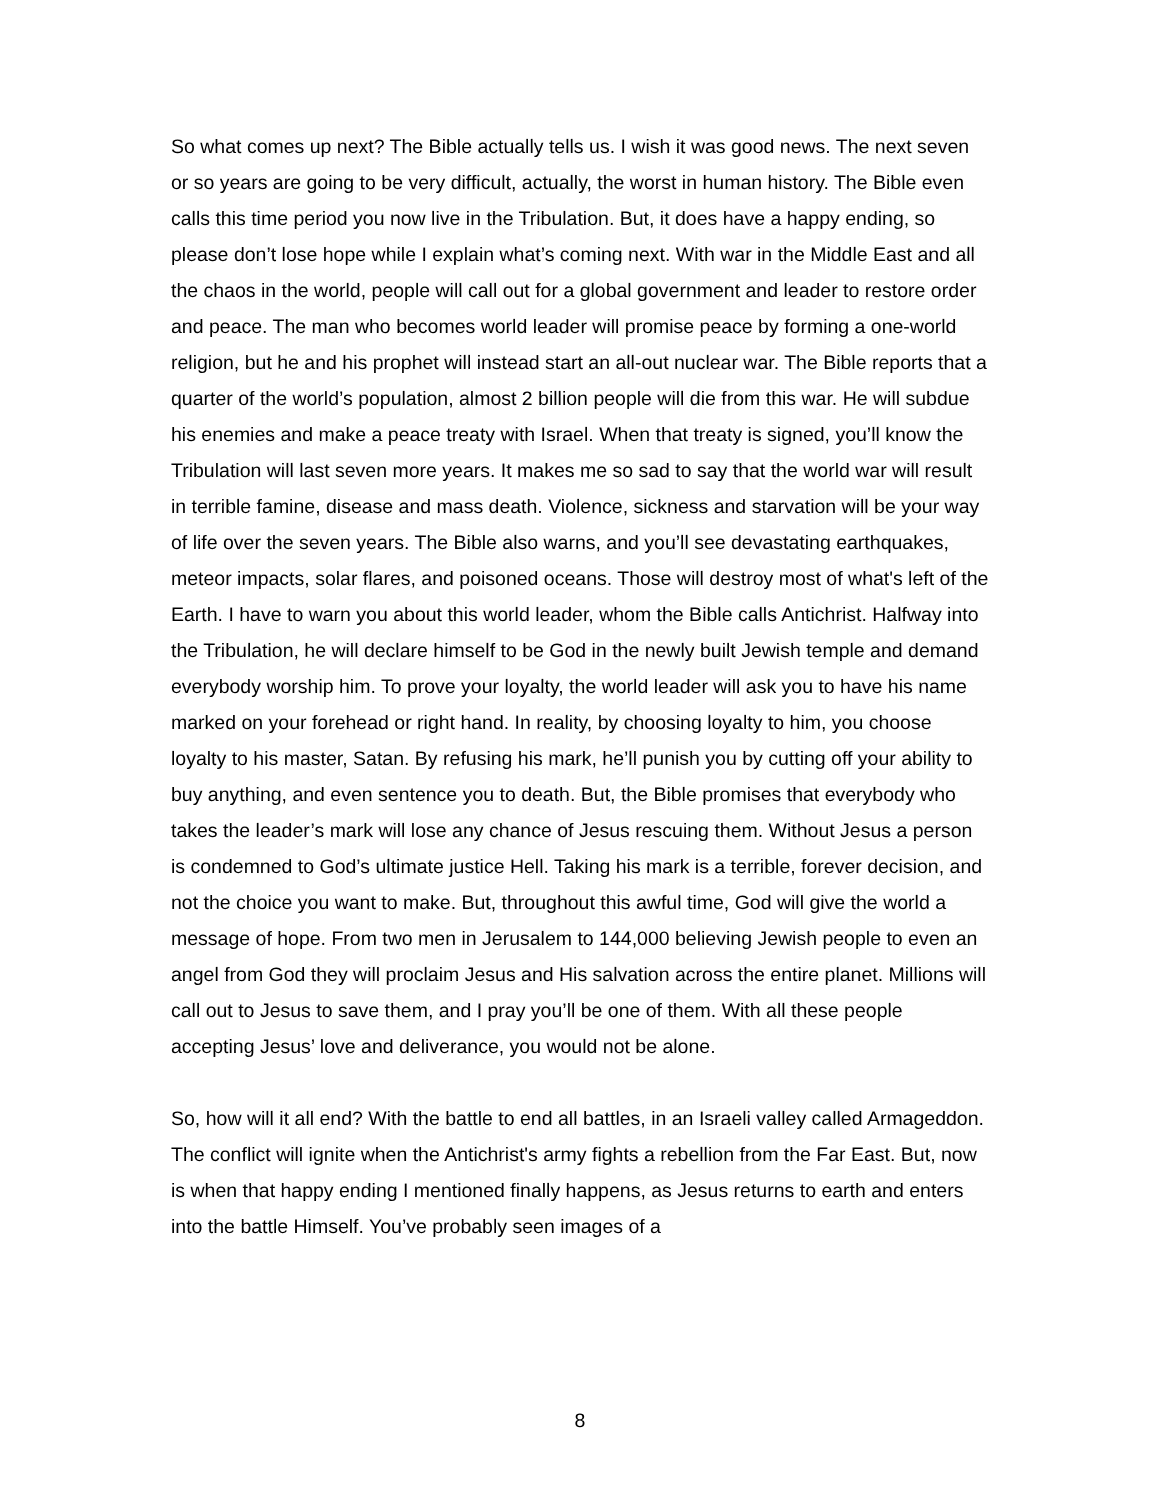So what comes up next? The Bible actually tells us. I wish it was good news. The next seven or so years are going to be very difficult, actually, the worst in human history. The Bible even calls this time period you now live in the Tribulation. But, it does have a happy ending, so please don’t lose hope while I explain what’s coming next. With war in the Middle East and all the chaos in the world, people will call out for a global government and leader to restore order and peace. The man who becomes world leader will promise peace by forming a one-world religion, but he and his prophet will instead start an all-out nuclear war. The Bible reports that a quarter of the world’s population, almost 2 billion people will die from this war. He will subdue his enemies and make a peace treaty with Israel. When that treaty is signed, you’ll know the Tribulation will last seven more years. It makes me so sad to say that the world war will result in terrible famine, disease and mass death. Violence, sickness and starvation will be your way of life over the seven years. The Bible also warns, and you’ll see devastating earthquakes, meteor impacts, solar flares, and poisoned oceans. Those will destroy most of what's left of the Earth. I have to warn you about this world leader, whom the Bible calls Antichrist. Halfway into the Tribulation, he will declare himself to be God in the newly built Jewish temple and demand everybody worship him. To prove your loyalty, the world leader will ask you to have his name marked on your forehead or right hand. In reality, by choosing loyalty to him, you choose loyalty to his master, Satan. By refusing his mark, he’ll punish you by cutting off your ability to buy anything, and even sentence you to death. But, the Bible promises that everybody who takes the leader’s mark will lose any chance of Jesus rescuing them. Without Jesus a person is condemned to God’s ultimate justice Hell. Taking his mark is a terrible, forever decision, and not the choice you want to make. But, throughout this awful time, God will give the world a message of hope. From two men in Jerusalem to 144,000 believing Jewish people to even an angel from God they will proclaim Jesus and His salvation across the entire planet. Millions will call out to Jesus to save them, and I pray you’ll be one of them. With all these people accepting Jesus’ love and deliverance, you would not be alone.
So, how will it all end? With the battle to end all battles, in an Israeli valley called Armageddon. The conflict will ignite when the Antichrist's army fights a rebellion from the Far East. But, now is when that happy ending I mentioned finally happens, as Jesus returns to earth and enters into the battle Himself. You’ve probably seen images of a
8